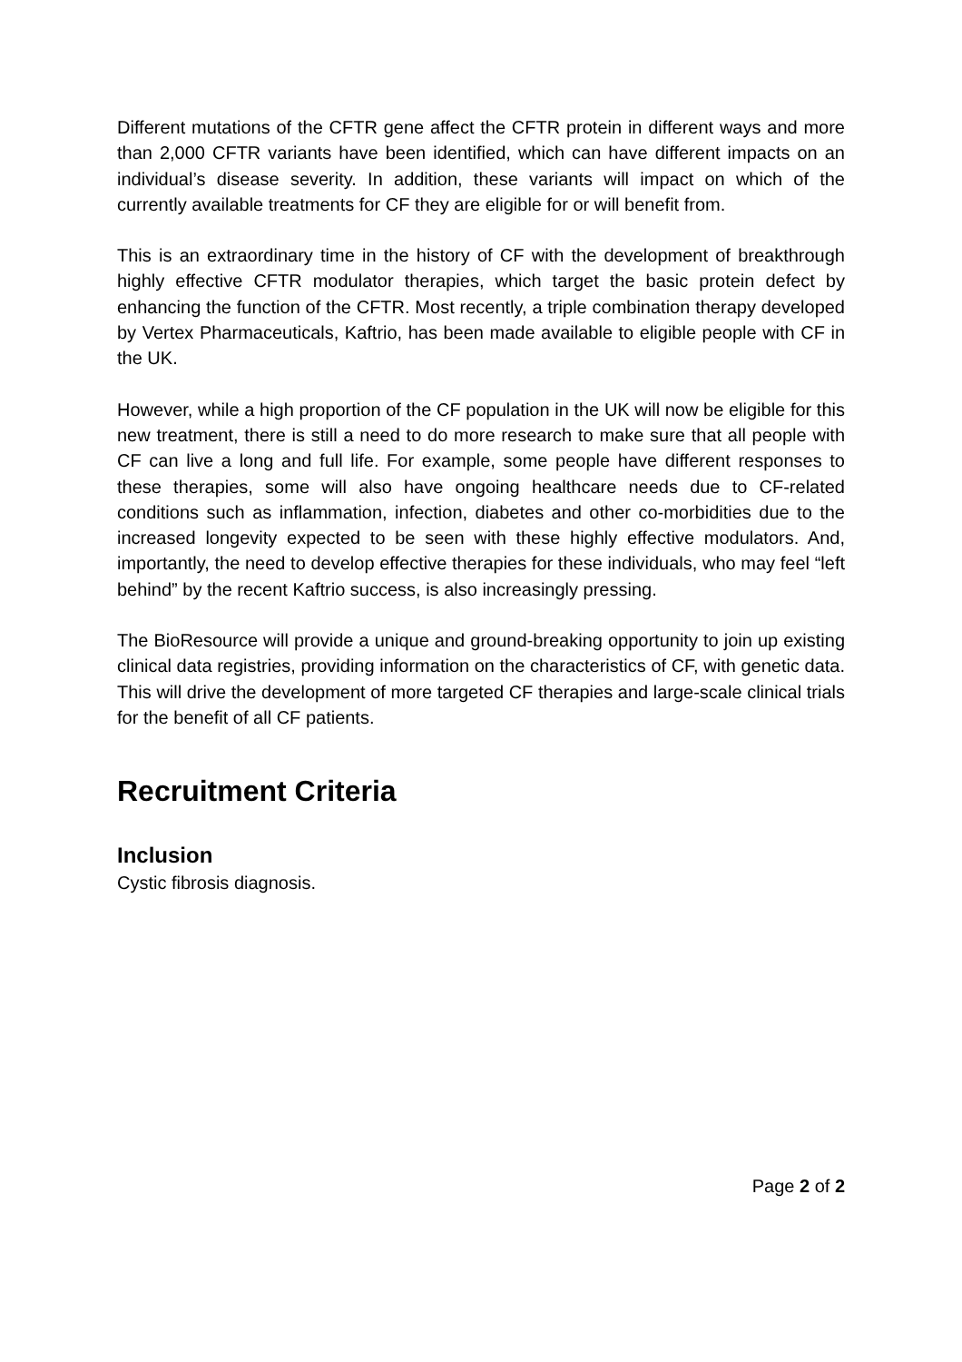Different mutations of the CFTR gene affect the CFTR protein in different ways and more than 2,000 CFTR variants have been identified, which can have different impacts on an individual’s disease severity. In addition, these variants will impact on which of the currently available treatments for CF they are eligible for or will benefit from.
This is an extraordinary time in the history of CF with the development of breakthrough highly effective CFTR modulator therapies, which target the basic protein defect by enhancing the function of the CFTR. Most recently, a triple combination therapy developed by Vertex Pharmaceuticals, Kaftrio, has been made available to eligible people with CF in the UK.
However, while a high proportion of the CF population in the UK will now be eligible for this new treatment, there is still a need to do more research to make sure that all people with CF can live a long and full life. For example, some people have different responses to these therapies, some will also have ongoing healthcare needs due to CF-related conditions such as inflammation, infection, diabetes and other co-morbidities due to the increased longevity expected to be seen with these highly effective modulators. And, importantly, the need to develop effective therapies for these individuals, who may feel “left behind” by the recent Kaftrio success, is also increasingly pressing.
The BioResource will provide a unique and ground-breaking opportunity to join up existing clinical data registries, providing information on the characteristics of CF, with genetic data. This will drive the development of more targeted CF therapies and large-scale clinical trials for the benefit of all CF patients.
Recruitment Criteria
Inclusion
Cystic fibrosis diagnosis.
Page 2 of 2